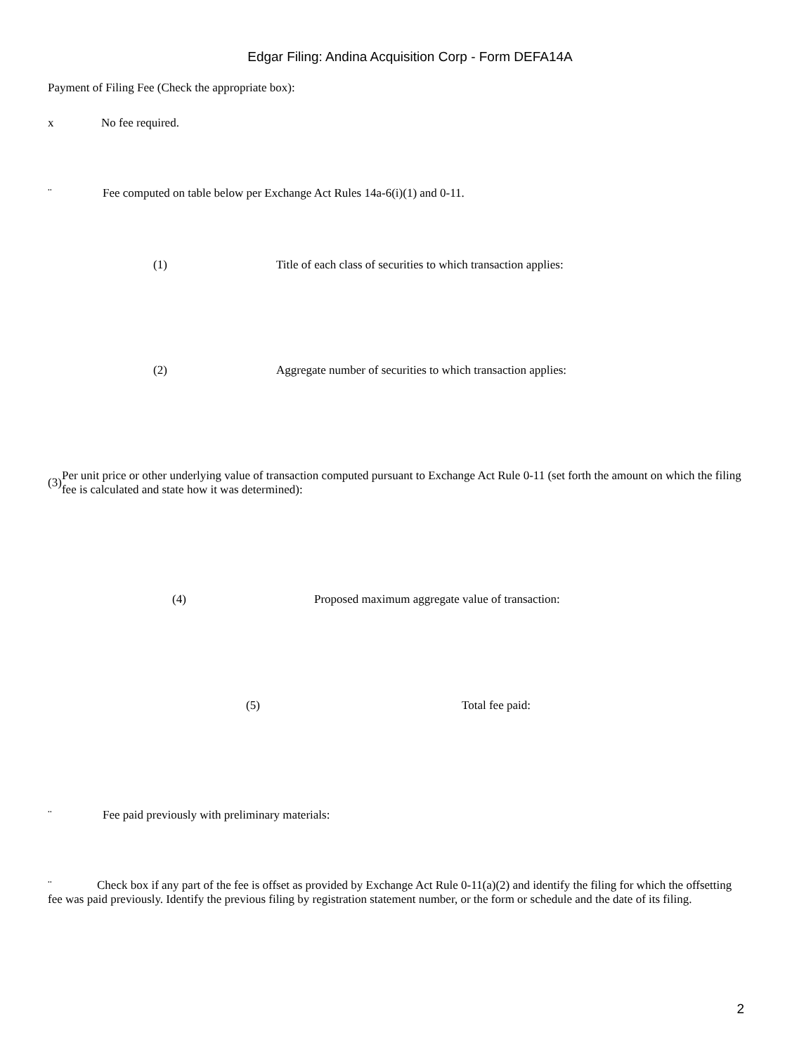Edgar Filing: Andina Acquisition Corp - Form DEFA14A
Payment of Filing Fee (Check the appropriate box):
x No fee required.
¨ Fee computed on table below per Exchange Act Rules 14a-6(i)(1) and 0-11.
(1) Title of each class of securities to which transaction applies:
(2) Aggregate number of securities to which transaction applies:
(3) Per unit price or other underlying value of transaction computed pursuant to Exchange Act Rule 0-11 (set forth the amount on which the filing fee is calculated and state how it was determined):
(4) Proposed maximum aggregate value of transaction:
(5) Total fee paid:
¨ Fee paid previously with preliminary materials:
¨ Check box if any part of the fee is offset as provided by Exchange Act Rule 0-11(a)(2) and identify the filing for which the offsetting fee was paid previously. Identify the previous filing by registration statement number, or the form or schedule and the date of its filing.
2